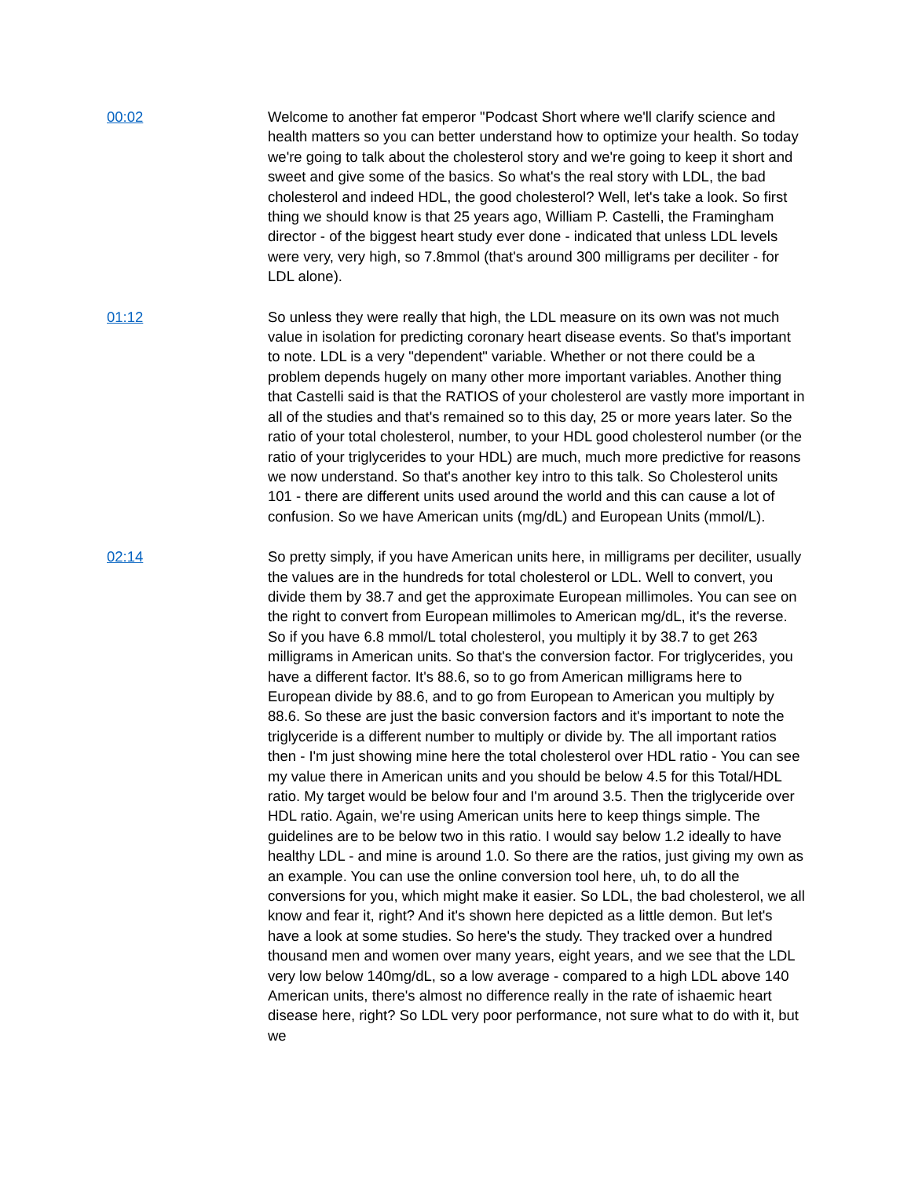00:02 Welcome to another fat emperor "Podcast Short where we'll clarify science and health matters so you can better understand how to optimize your health. So today we're going to talk about the cholesterol story and we're going to keep it short and sweet and give some of the basics. So what's the real story with LDL, the bad cholesterol and indeed HDL, the good cholesterol? Well, let's take a look. So first thing we should know is that 25 years ago, William P. Castelli, the Framingham director - of the biggest heart study ever done - indicated that unless LDL levels were very, very high, so 7.8mmol (that's around 300 milligrams per deciliter - for LDL alone).
01:12 So unless they were really that high, the LDL measure on its own was not much value in isolation for predicting coronary heart disease events. So that's important to note. LDL is a very "dependent" variable. Whether or not there could be a problem depends hugely on many other more important variables. Another thing that Castelli said is that the RATIOS of your cholesterol are vastly more important in all of the studies and that's remained so to this day, 25 or more years later. So the ratio of your total cholesterol, number, to your HDL good cholesterol number (or the ratio of your triglycerides to your HDL) are much, much more predictive for reasons we now understand. So that's another key intro to this talk. So Cholesterol units 101 - there are different units used around the world and this can cause a lot of confusion. So we have American units (mg/dL) and European Units (mmol/L).
02:14 So pretty simply, if you have American units here, in milligrams per deciliter, usually the values are in the hundreds for total cholesterol or LDL. Well to convert, you divide them by 38.7 and get the approximate European millimoles. You can see on the right to convert from European millimoles to American mg/dL, it's the reverse. So if you have 6.8 mmol/L total cholesterol, you multiply it by 38.7 to get 263 milligrams in American units. So that's the conversion factor. For triglycerides, you have a different factor. It's 88.6, so to go from American milligrams here to European divide by 88.6, and to go from European to American you multiply by 88.6. So these are just the basic conversion factors and it's important to note the triglyceride is a different number to multiply or divide by. The all important ratios then - I'm just showing mine here the total cholesterol over HDL ratio - You can see my value there in American units and you should be below 4.5 for this Total/HDL ratio. My target would be below four and I'm around 3.5. Then the triglyceride over HDL ratio. Again, we're using American units here to keep things simple. The guidelines are to be below two in this ratio. I would say below 1.2 ideally to have healthy LDL - and mine is around 1.0. So there are the ratios, just giving my own as an example. You can use the online conversion tool here, uh, to do all the conversions for you, which might make it easier. So LDL, the bad cholesterol, we all know and fear it, right? And it's shown here depicted as a little demon. But let's have a look at some studies. So here's the study. They tracked over a hundred thousand men and women over many years, eight years, and we see that the LDL very low below 140mg/dL, so a low average - compared to a high LDL above 140 American units, there's almost no difference really in the rate of ishaemic heart disease here, right? So LDL very poor performance, not sure what to do with it, but we